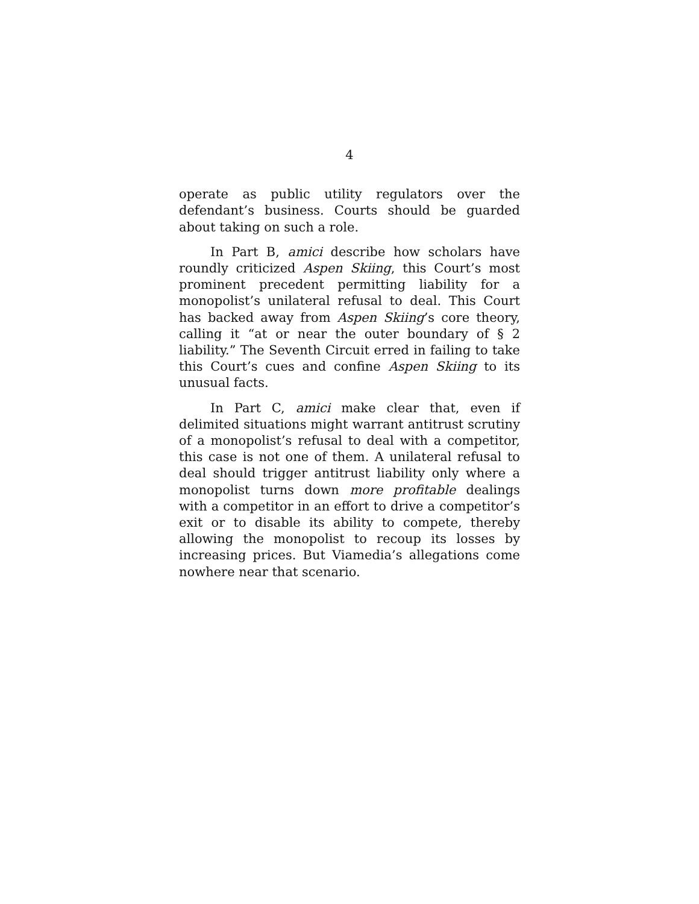4
operate as public utility regulators over the defendant’s business. Courts should be guarded about taking on such a role.
In Part B, amici describe how scholars have roundly criticized Aspen Skiing, this Court’s most prominent precedent permitting liability for a monopolist’s unilateral refusal to deal. This Court has backed away from Aspen Skiing’s core theory, calling it “at or near the outer boundary of § 2 liability.” The Seventh Circuit erred in failing to take this Court’s cues and confine Aspen Skiing to its unusual facts.
In Part C, amici make clear that, even if delimited situations might warrant antitrust scrutiny of a monopolist’s refusal to deal with a competitor, this case is not one of them. A unilateral refusal to deal should trigger antitrust liability only where a monopolist turns down more profitable dealings with a competitor in an effort to drive a competitor’s exit or to disable its ability to compete, thereby allowing the monopolist to recoup its losses by increasing prices. But Viamedia’s allegations come nowhere near that scenario.